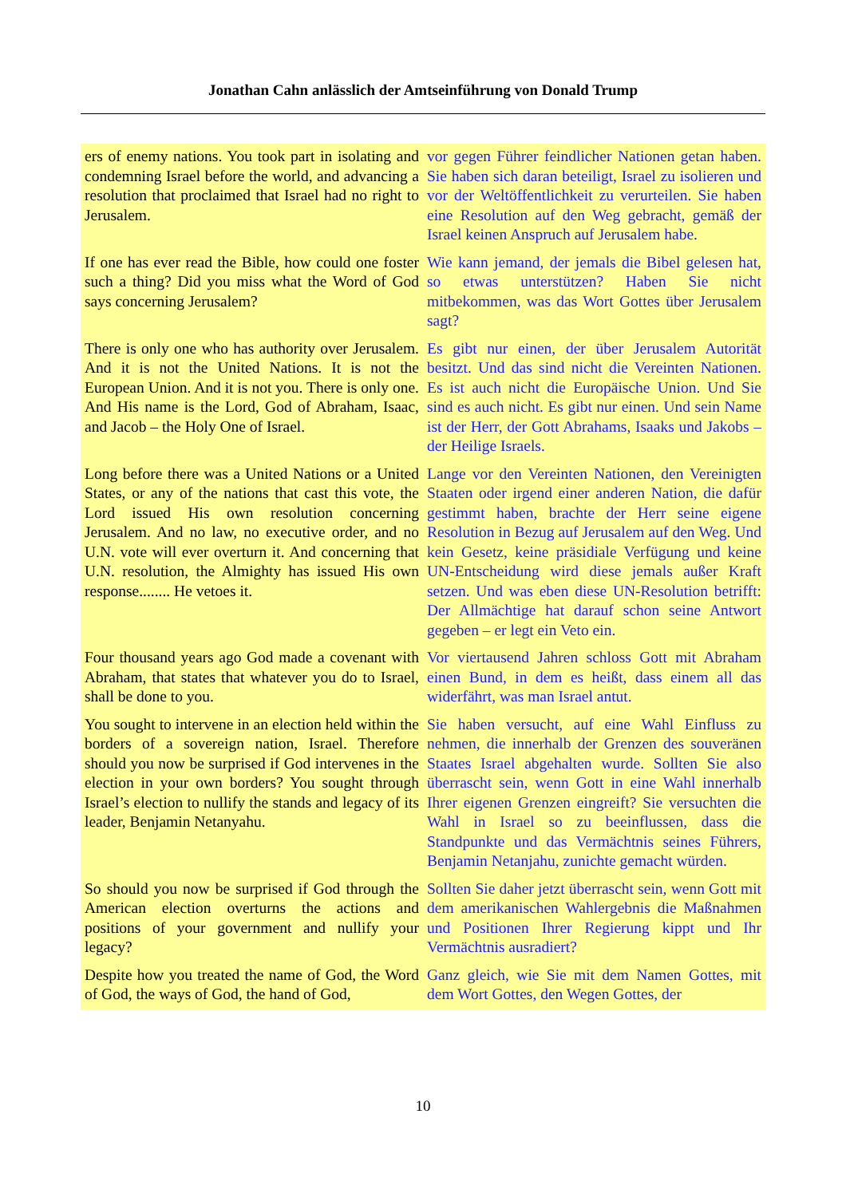Jonathan Cahn anlässlich der Amtseinführung von Donald Trump
| ers of enemy nations. You took part in isolating and condemning Israel before the world, and advancing a resolution that proclaimed that Israel had no right to Jerusalem. | vor gegen Führer feindlicher Nationen getan haben. Sie haben sich daran beteiligt, Israel zu isolieren und vor der Weltöffentlichkeit zu verurteilen. Sie haben eine Resolution auf den Weg gebracht, gemäß der Israel keinen Anspruch auf Jerusalem habe. |
| If one has ever read the Bible, how could one foster such a thing? Did you miss what the Word of God says concerning Jerusalem? | Wie kann jemand, der jemals die Bibel gelesen hat, so etwas unterstützen? Haben Sie nicht mitbekommen, was das Wort Gottes über Jerusalem sagt? |
| There is only one who has authority over Jerusalem. And it is not the United Nations. It is not the European Union. And it is not you. There is only one. And His name is the Lord, God of Abraham, Isaac, and Jacob – the Holy One of Israel. | Es gibt nur einen, der über Jerusalem Autorität besitzt. Und das sind nicht die Vereinten Nationen. Es ist auch nicht die Europäische Union. Und Sie sind es auch nicht. Es gibt nur einen. Und sein Name ist der Herr, der Gott Abrahams, Isaaks und Jakobs – der Heilige Israels. |
| Long before there was a United Nations or a United States, or any of the nations that cast this vote, the Lord issued His own resolution concerning Jerusalem. And no law, no executive order, and no U.N. vote will ever overturn it. And concerning that U.N. resolution, the Almighty has issued His own response........ He vetoes it. | Lange vor den Vereinten Nationen, den Vereinigten Staaten oder irgend einer anderen Nation, die dafür gestimmt haben, brachte der Herr seine eigene Resolution in Bezug auf Jerusalem auf den Weg. Und kein Gesetz, keine präsidiale Verfügung und keine UN-Entscheidung wird diese jemals außer Kraft setzen. Und was eben diese UN-Resolution betrifft: Der Allmächtige hat darauf schon seine Antwort gegeben – er legt ein Veto ein. |
| Four thousand years ago God made a covenant with Abraham, that states that whatever you do to Israel, shall be done to you. | Vor viertausend Jahren schloss Gott mit Abraham einen Bund, in dem es heißt, dass einem all das widerfährt, was man Israel antut. |
| You sought to intervene in an election held within the borders of a sovereign nation, Israel. Therefore should you now be surprised if God intervenes in the election in your own borders? You sought through Israel’s election to nullify the stands and legacy of its leader, Benjamin Netanyahu. | Sie haben versucht, auf eine Wahl Einfluss zu nehmen, die innerhalb der Grenzen des souveränen Staates Israel abgehalten wurde. Sollten Sie also überrascht sein, wenn Gott in eine Wahl innerhalb Ihrer eigenen Grenzen eingreift? Sie versuchten die Wahl in Israel so zu beeinflussen, dass die Standpunkte und das Vermächtnis seines Führers, Benjamin Netanjahu, zunichte gemacht würden. |
| So should you now be surprised if God through the American election overturns the actions and positions of your government and nullify your legacy? | Sollten Sie daher jetzt überrascht sein, wenn Gott mit dem amerikanischen Wahlergebnis die Maßnahmen und Positionen Ihrer Regierung kippt und Ihr Vermächtnis ausradiert? |
| Despite how you treated the name of God, the Word of God, the ways of God, the hand of God, | Ganz gleich, wie Sie mit dem Namen Gottes, mit dem Wort Gottes, den Wegen Gottes, der |
10